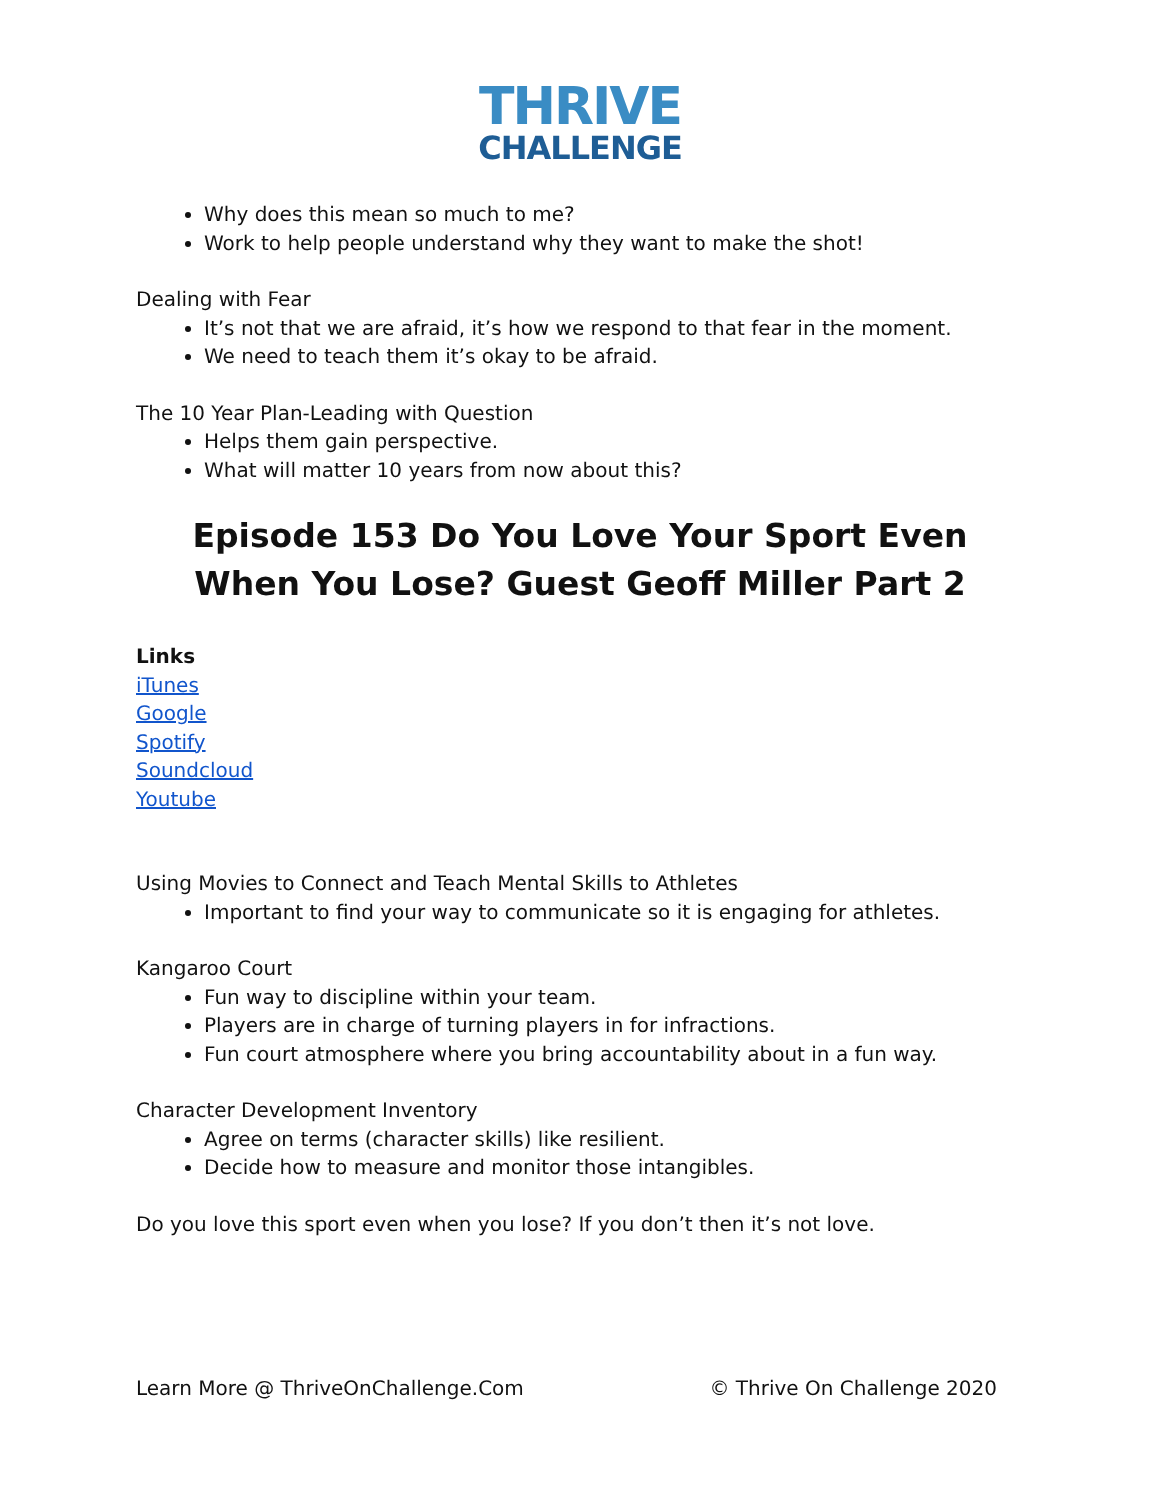THRIVE
CHALLENGE
Why does this mean so much to me?
Work to help people understand why they want to make the shot!
Dealing with Fear
It’s not that we are afraid, it’s how we respond to that fear in the moment.
We need to teach them it’s okay to be afraid.
The 10 Year Plan-Leading with Question
Helps them gain perspective.
What will matter 10 years from now about this?
Episode 153 Do You Love Your Sport Even When You Lose? Guest Geoff Miller Part 2
Links
iTunes
Google
Spotify
Soundcloud
Youtube
Using Movies to Connect and Teach Mental Skills to Athletes
Important to find your way to communicate so it is engaging for athletes.
Kangaroo Court
Fun way to discipline within your team.
Players are in charge of turning players in for infractions.
Fun court atmosphere where you bring accountability about in a fun way.
Character Development Inventory
Agree on terms (character skills) like resilient.
Decide how to measure and monitor those intangibles.
Do you love this sport even when you lose? If you don’t then it’s not love.
Learn More @ ThriveOnChallenge.Com © Thrive On Challenge 2020